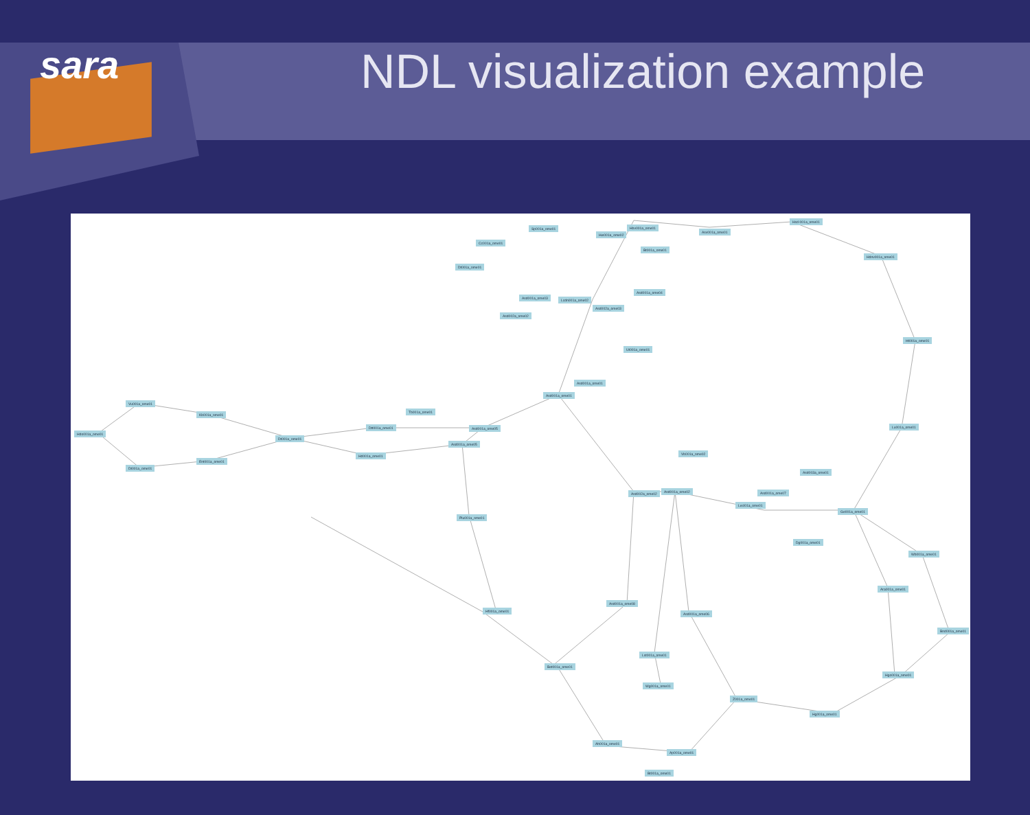sara
NDL visualization example
Vu001a_ome01
Kb001a_ome01
Hdo001a_ome01
Dt001a_ome01
Ent001a_ome01
Dt001a_ome01
Dtt001a_ome01
Hd001a_ome01
Tb001a_ome01
Asd001a_ome05
Asd001a_ome05
Plu001a_ome01
Asd001a_ome01
Asd001a_ome01
Sp001a_ome01
Cc001a_ome01
Dt001a_ome01
Asd001a_ome03
Asd002a_ome02
Lcdn001a_ome02
Hw001a_ome02
Hbv001a_ome01
Asv001a_ome01
Bt001a_ome01
Asd002a_ome03
Asd001a_ome04
Ut001a_ome01
Hsd-001a_ome01
Hdnv001a_ome01
Ht001a_ome01
Lu001a_ome01
Vb001a_ome02
Asd003a_ome01
Asd002a_ome02
Asd001a_ome02 Asd001a_ome07
Lecl01a_ome01
Ge001a_ome01
Dg001a_ome01
Wb001a_ome01
Ara001a_ome01
Bnd001a_ome01
Hgo001a_ome01
Hg001a_ome01
Z001a_ome01
Hf001a_ome01
Asd001a_ome08
Asd001a_ome06
Lst001a_ome01
Bet001a_ome01
Wg001a_ome01
Ah001a_ome01
Ap001a_ome01
Bt001a_ome01